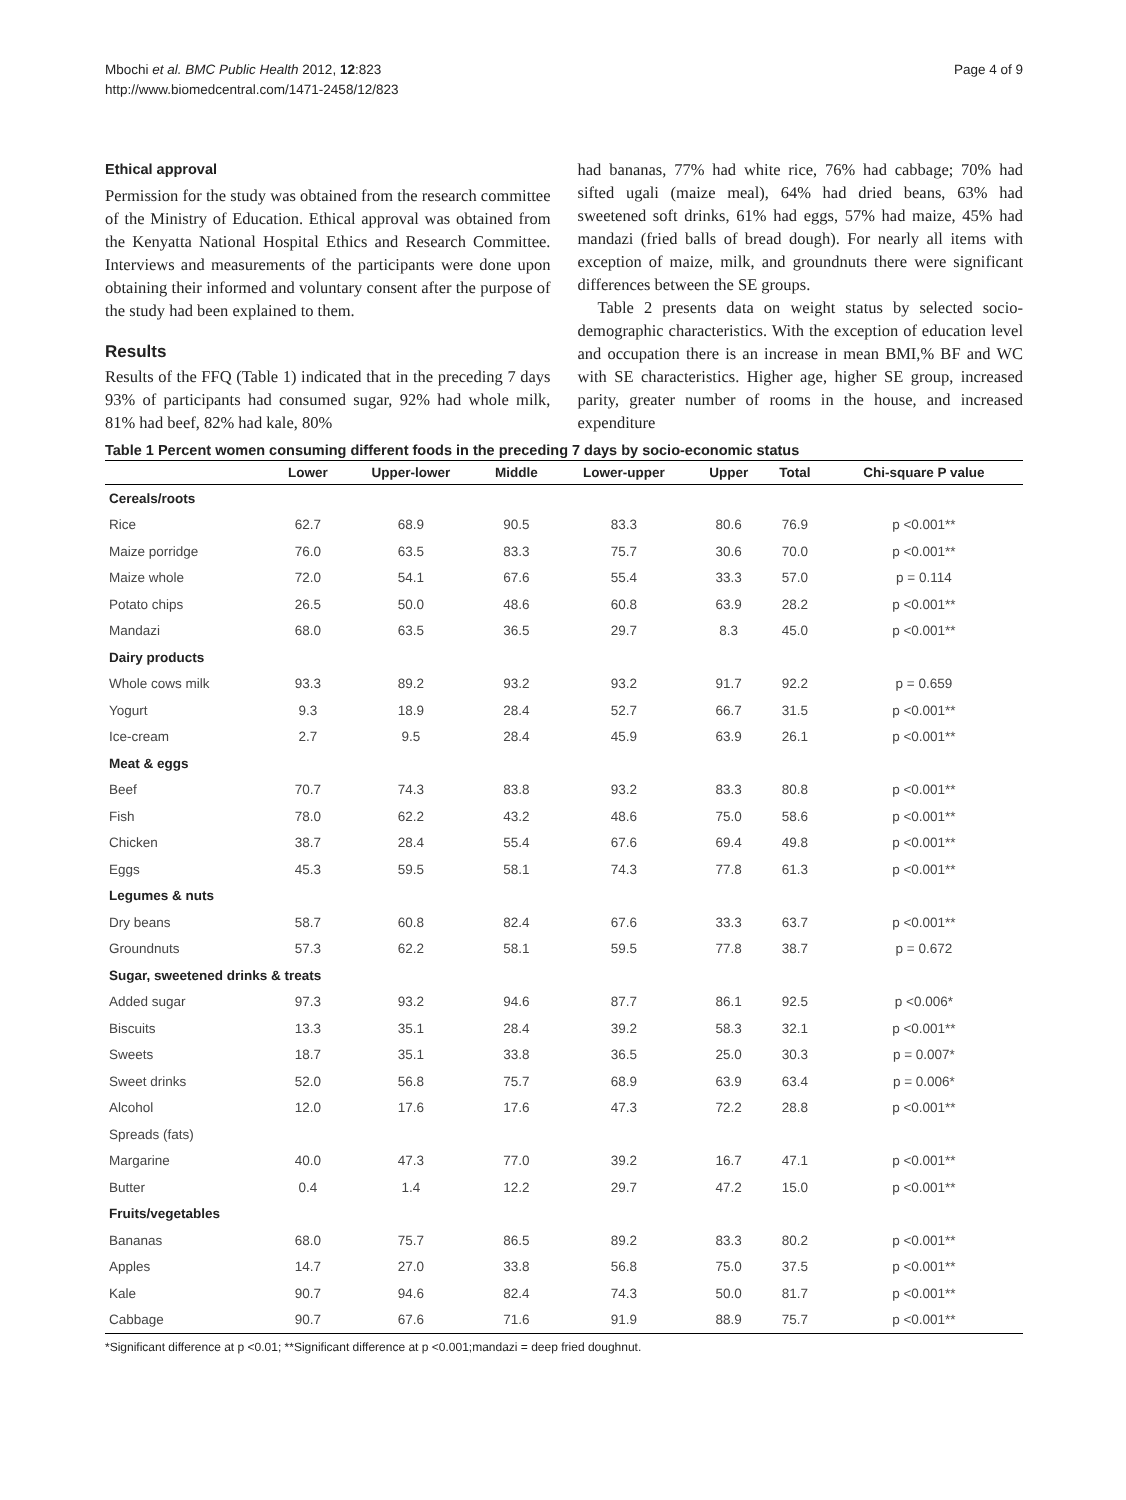Mbochi et al. BMC Public Health 2012, 12:823
http://www.biomedcentral.com/1471-2458/12/823
Page 4 of 9
Ethical approval
Permission for the study was obtained from the research committee of the Ministry of Education. Ethical approval was obtained from the Kenyatta National Hospital Ethics and Research Committee. Interviews and measurements of the participants were done upon obtaining their informed and voluntary consent after the purpose of the study had been explained to them.
Results
Results of the FFQ (Table 1) indicated that in the preceding 7 days 93% of participants had consumed sugar, 92% had whole milk, 81% had beef, 82% had kale, 80%
had bananas, 77% had white rice, 76% had cabbage; 70% had sifted ugali (maize meal), 64% had dried beans, 63% had sweetened soft drinks, 61% had eggs, 57% had maize, 45% had mandazi (fried balls of bread dough). For nearly all items with exception of maize, milk, and groundnuts there were significant differences between the SE groups.
Table 2 presents data on weight status by selected socio-demographic characteristics. With the exception of education level and occupation there is an increase in mean BMI,% BF and WC with SE characteristics. Higher age, higher SE group, increased parity, greater number of rooms in the house, and increased expenditure
Table 1 Percent women consuming different foods in the preceding 7 days by socio-economic status
| | Lower | Upper-lower | Middle | Lower-upper | Upper | Total | Chi-square P value |
| --- | --- | --- | --- | --- | --- | --- | --- |
| Cereals/roots | | | | | | | |
| Rice | 62.7 | 68.9 | 90.5 | 83.3 | 80.6 | 76.9 | p <0.001** |
| Maize porridge | 76.0 | 63.5 | 83.3 | 75.7 | 30.6 | 70.0 | p <0.001** |
| Maize whole | 72.0 | 54.1 | 67.6 | 55.4 | 33.3 | 57.0 | p = 0.114 |
| Potato chips | 26.5 | 50.0 | 48.6 | 60.8 | 63.9 | 28.2 | p <0.001** |
| Mandazi | 68.0 | 63.5 | 36.5 | 29.7 | 8.3 | 45.0 | p <0.001** |
| Dairy products | | | | | | | |
| Whole cows milk | 93.3 | 89.2 | 93.2 | 93.2 | 91.7 | 92.2 | p = 0.659 |
| Yogurt | 9.3 | 18.9 | 28.4 | 52.7 | 66.7 | 31.5 | p <0.001** |
| Ice-cream | 2.7 | 9.5 | 28.4 | 45.9 | 63.9 | 26.1 | p <0.001** |
| Meat & eggs | | | | | | | |
| Beef | 70.7 | 74.3 | 83.8 | 93.2 | 83.3 | 80.8 | p <0.001** |
| Fish | 78.0 | 62.2 | 43.2 | 48.6 | 75.0 | 58.6 | p <0.001** |
| Chicken | 38.7 | 28.4 | 55.4 | 67.6 | 69.4 | 49.8 | p <0.001** |
| Eggs | 45.3 | 59.5 | 58.1 | 74.3 | 77.8 | 61.3 | p <0.001** |
| Legumes & nuts | | | | | | | |
| Dry beans | 58.7 | 60.8 | 82.4 | 67.6 | 33.3 | 63.7 | p <0.001** |
| Groundnuts | 57.3 | 62.2 | 58.1 | 59.5 | 77.8 | 38.7 | p = 0.672 |
| Sugar, sweetened drinks & treats | | | | | | | |
| Added sugar | 97.3 | 93.2 | 94.6 | 87.7 | 86.1 | 92.5 | p <0.006* |
| Biscuits | 13.3 | 35.1 | 28.4 | 39.2 | 58.3 | 32.1 | p <0.001** |
| Sweets | 18.7 | 35.1 | 33.8 | 36.5 | 25.0 | 30.3 | p = 0.007* |
| Sweet drinks | 52.0 | 56.8 | 75.7 | 68.9 | 63.9 | 63.4 | p = 0.006* |
| Alcohol | 12.0 | 17.6 | 17.6 | 47.3 | 72.2 | 28.8 | p <0.001** |
| Spreads (fats) | | | | | | | |
| Margarine | 40.0 | 47.3 | 77.0 | 39.2 | 16.7 | 47.1 | p <0.001** |
| Butter | 0.4 | 1.4 | 12.2 | 29.7 | 47.2 | 15.0 | p <0.001** |
| Fruits/vegetables | | | | | | | |
| Bananas | 68.0 | 75.7 | 86.5 | 89.2 | 83.3 | 80.2 | p <0.001** |
| Apples | 14.7 | 27.0 | 33.8 | 56.8 | 75.0 | 37.5 | p <0.001** |
| Kale | 90.7 | 94.6 | 82.4 | 74.3 | 50.0 | 81.7 | p <0.001** |
| Cabbage | 90.7 | 67.6 | 71.6 | 91.9 | 88.9 | 75.7 | p <0.001** |
*Significant difference at p <0.01; **Significant difference at p <0.001;mandazi = deep fried doughnut.